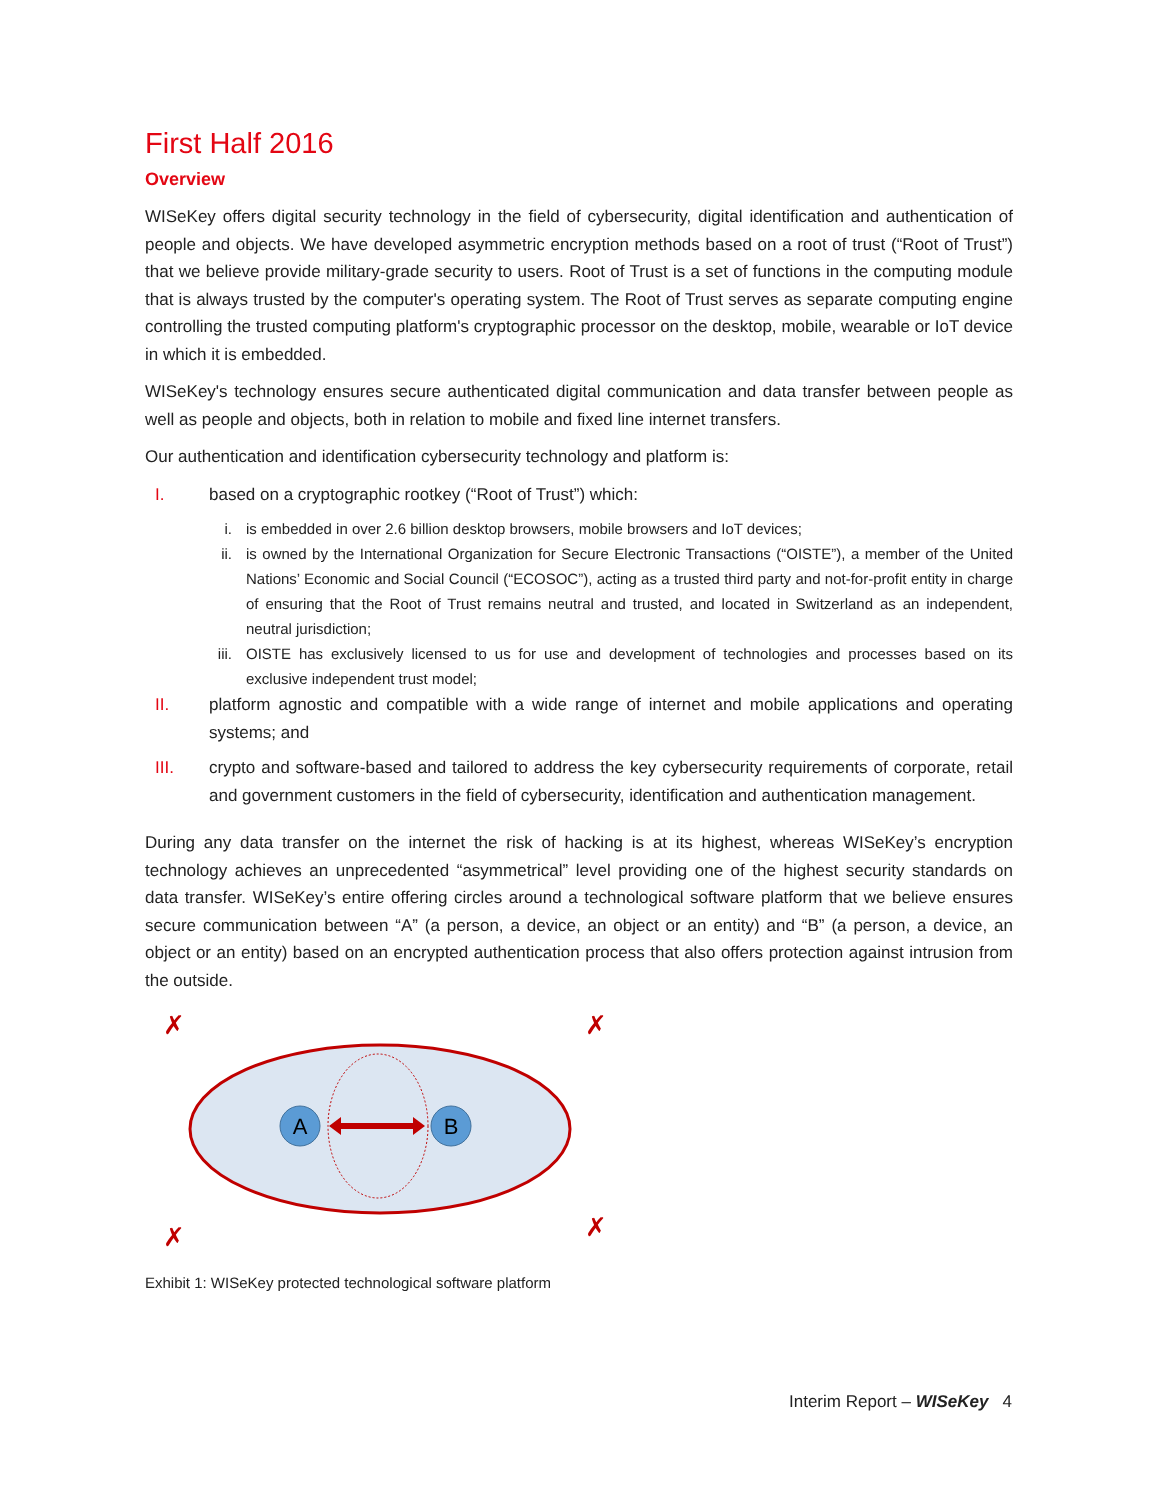First Half 2016
Overview
WISeKey offers digital security technology in the field of cybersecurity, digital identification and authentication of people and objects. We have developed asymmetric encryption methods based on a root of trust (“Root of Trust”) that we believe provide military-grade security to users. Root of Trust is a set of functions in the computing module that is always trusted by the computer's operating system. The Root of Trust serves as separate computing engine controlling the trusted computing platform's cryptographic processor on the desktop, mobile, wearable or IoT device in which it is embedded.
WISeKey's technology ensures secure authenticated digital communication and data transfer between people as well as people and objects, both in relation to mobile and fixed line internet transfers.
Our authentication and identification cybersecurity technology and platform is:
I. based on a cryptographic rootkey (“Root of Trust”) which:
i. is embedded in over 2.6 billion desktop browsers, mobile browsers and IoT devices;
ii. is owned by the International Organization for Secure Electronic Transactions (“OISTE”), a member of the United Nations’ Economic and Social Council (“ECOSOC”), acting as a trusted third party and not-for-profit entity in charge of ensuring that the Root of Trust remains neutral and trusted, and located in Switzerland as an independent, neutral jurisdiction;
iii. OISTE has exclusively licensed to us for use and development of technologies and processes based on its exclusive independent trust model;
II. platform agnostic and compatible with a wide range of internet and mobile applications and operating systems; and
III. crypto and software-based and tailored to address the key cybersecurity requirements of corporate, retail and government customers in the field of cybersecurity, identification and authentication management.
During any data transfer on the internet the risk of hacking is at its highest, whereas WISeKey’s encryption technology achieves an unprecedented “asymmetrical” level providing one of the highest security standards on data transfer. WISeKey’s entire offering circles around a technological software platform that we believe ensures secure communication between “A” (a person, a device, an object or an entity) and “B” (a person, a device, an object or an entity) based on an encrypted authentication process that also offers protection against intrusion from the outside.
A
B
✗
✗
✗
✗
Exhibit 1: WISeKey protected technological software platform
Interim Report – WISeKey 4